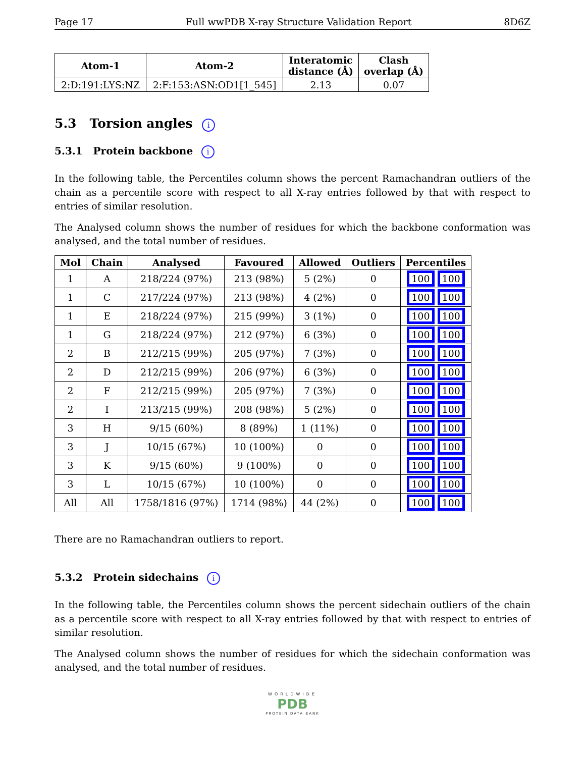Page 17 Full wwPDB X-ray Structure Validation Report 8D6Z
| Atom-1 | Atom-2 | Interatomic distance (Å) | Clash overlap (Å) |
| --- | --- | --- | --- |
| 2:D:191:LYS:NZ | 2:F:153:ASN:OD1[1_545] | 2.13 | 0.07 |
5.3 Torsion angles i
5.3.1 Protein backbone i
In the following table, the Percentiles column shows the percent Ramachandran outliers of the chain as a percentile score with respect to all X-ray entries followed by that with respect to entries of similar resolution.
The Analysed column shows the number of residues for which the backbone conformation was analysed, and the total number of residues.
| Mol | Chain | Analysed | Favoured | Allowed | Outliers | Percentiles |
| --- | --- | --- | --- | --- | --- | --- |
| 1 | A | 218/224 (97%) | 213 (98%) | 5 (2%) | 0 | 100 100 |
| 1 | C | 217/224 (97%) | 213 (98%) | 4 (2%) | 0 | 100 100 |
| 1 | E | 218/224 (97%) | 215 (99%) | 3 (1%) | 0 | 100 100 |
| 1 | G | 218/224 (97%) | 212 (97%) | 6 (3%) | 0 | 100 100 |
| 2 | B | 212/215 (99%) | 205 (97%) | 7 (3%) | 0 | 100 100 |
| 2 | D | 212/215 (99%) | 206 (97%) | 6 (3%) | 0 | 100 100 |
| 2 | F | 212/215 (99%) | 205 (97%) | 7 (3%) | 0 | 100 100 |
| 2 | I | 213/215 (99%) | 208 (98%) | 5 (2%) | 0 | 100 100 |
| 3 | H | 9/15 (60%) | 8 (89%) | 1 (11%) | 0 | 100 100 |
| 3 | J | 10/15 (67%) | 10 (100%) | 0 | 0 | 100 100 |
| 3 | K | 9/15 (60%) | 9 (100%) | 0 | 0 | 100 100 |
| 3 | L | 10/15 (67%) | 10 (100%) | 0 | 0 | 100 100 |
| All | All | 1758/1816 (97%) | 1714 (98%) | 44 (2%) | 0 | 100 100 |
There are no Ramachandran outliers to report.
5.3.2 Protein sidechains i
In the following table, the Percentiles column shows the percent sidechain outliers of the chain as a percentile score with respect to all X-ray entries followed by that with respect to entries of similar resolution.
The Analysed column shows the number of residues for which the sidechain conformation was analysed, and the total number of residues.
WORLDWIDE
PDB
PROTEIN DATA BANK